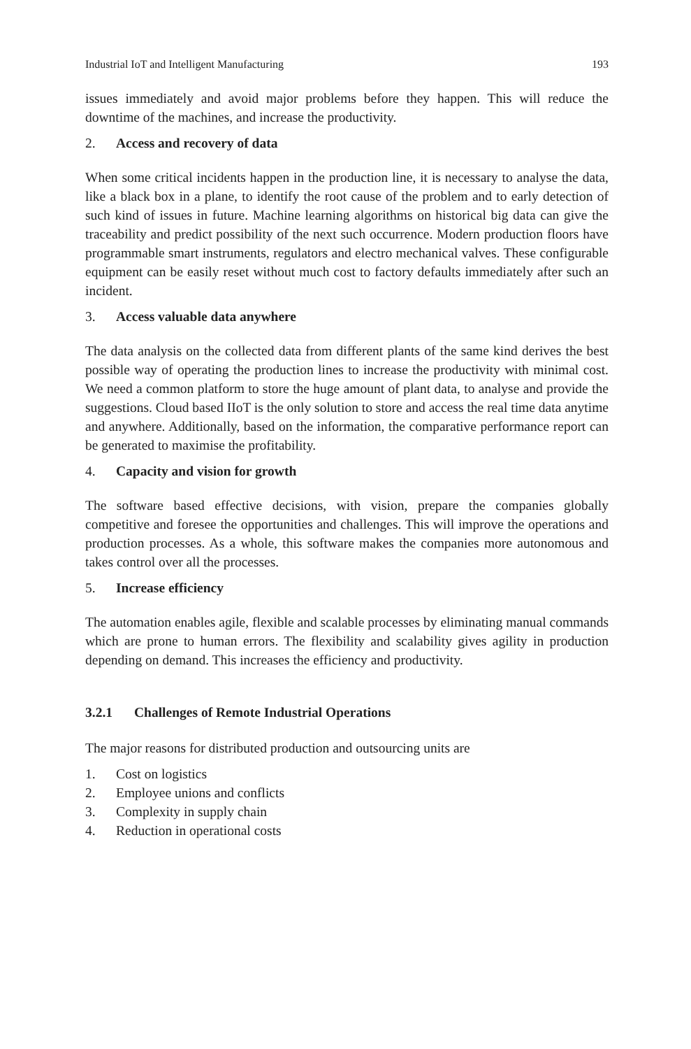Industrial IoT and Intelligent Manufacturing 193
issues immediately and avoid major problems before they happen. This will reduce the downtime of the machines, and increase the productivity.
2. Access and recovery of data
When some critical incidents happen in the production line, it is necessary to analyse the data, like a black box in a plane, to identify the root cause of the problem and to early detection of such kind of issues in future. Machine learning algorithms on historical big data can give the traceability and predict possibility of the next such occurrence. Modern production floors have programmable smart instruments, regulators and electro mechanical valves. These configurable equipment can be easily reset without much cost to factory defaults immediately after such an incident.
3. Access valuable data anywhere
The data analysis on the collected data from different plants of the same kind derives the best possible way of operating the production lines to increase the productivity with minimal cost. We need a common platform to store the huge amount of plant data, to analyse and provide the suggestions. Cloud based IIoT is the only solution to store and access the real time data anytime and anywhere. Additionally, based on the information, the comparative performance report can be generated to maximise the profitability.
4. Capacity and vision for growth
The software based effective decisions, with vision, prepare the companies globally competitive and foresee the opportunities and challenges. This will improve the operations and production processes. As a whole, this software makes the companies more autonomous and takes control over all the processes.
5. Increase efficiency
The automation enables agile, flexible and scalable processes by eliminating manual commands which are prone to human errors. The flexibility and scalability gives agility in production depending on demand. This increases the efficiency and productivity.
3.2.1 Challenges of Remote Industrial Operations
The major reasons for distributed production and outsourcing units are
1. Cost on logistics
2. Employee unions and conflicts
3. Complexity in supply chain
4. Reduction in operational costs